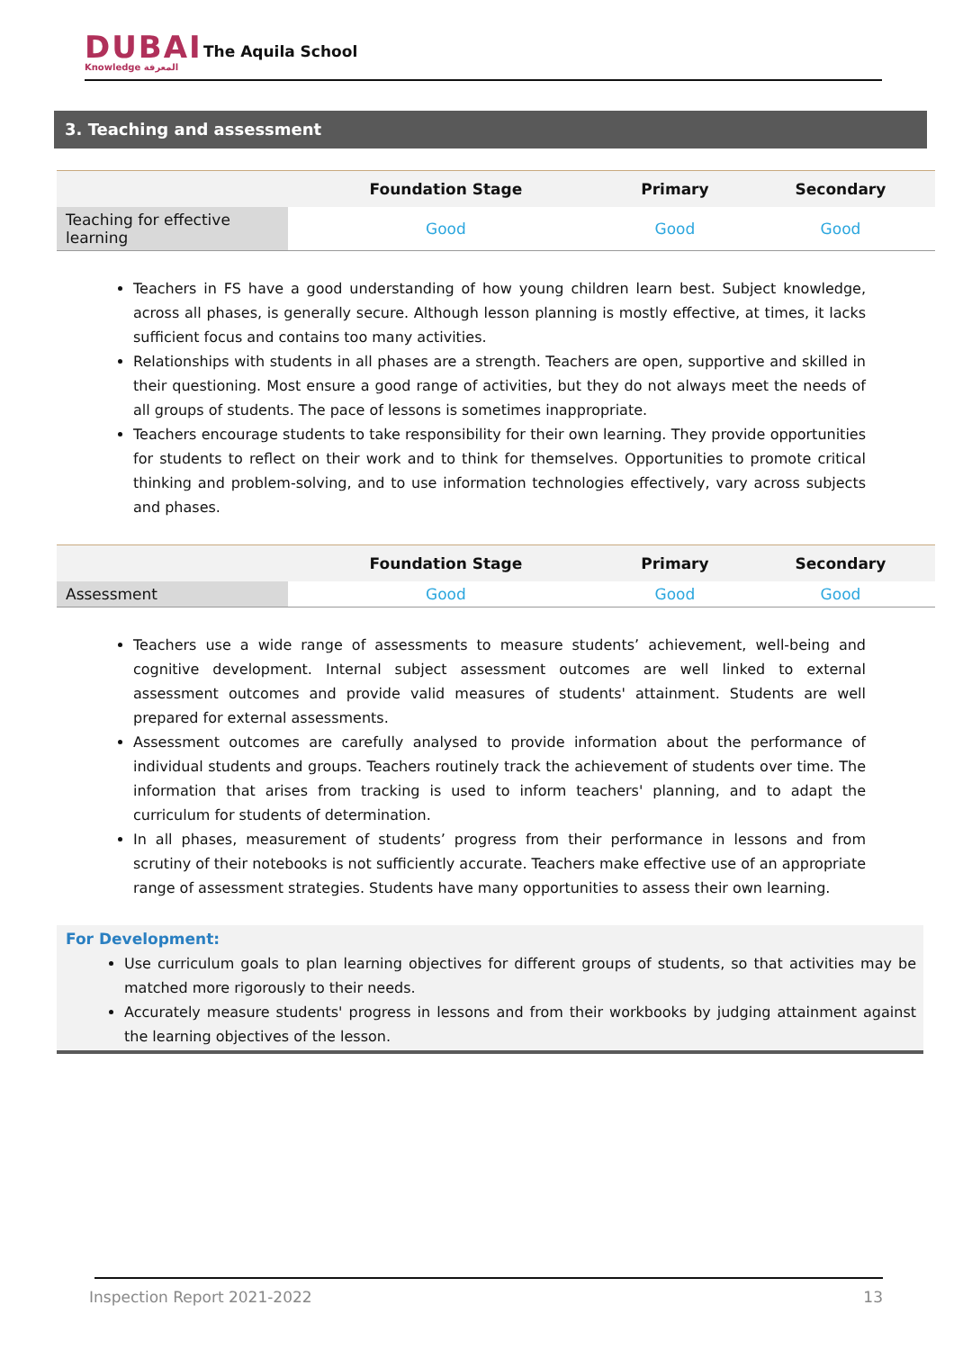DUBAI
Knowledge المعرفة
The Aquila School
3. Teaching and assessment
| | Foundation Stage | Primary | Secondary |
| --- | --- | --- | --- |
| Teaching for effective learning | Good | Good | Good |
Teachers in FS have a good understanding of how young children learn best. Subject knowledge, across all phases, is generally secure. Although lesson planning is mostly effective, at times, it lacks sufficient focus and contains too many activities.
Relationships with students in all phases are a strength. Teachers are open, supportive and skilled in their questioning. Most ensure a good range of activities, but they do not always meet the needs of all groups of students. The pace of lessons is sometimes inappropriate.
Teachers encourage students to take responsibility for their own learning. They provide opportunities for students to reflect on their work and to think for themselves. Opportunities to promote critical thinking and problem-solving, and to use information technologies effectively, vary across subjects and phases.
| | Foundation Stage | Primary | Secondary |
| --- | --- | --- | --- |
| Assessment | Good | Good | Good |
Teachers use a wide range of assessments to measure students’ achievement, well-being and cognitive development. Internal subject assessment outcomes are well linked to external assessment outcomes and provide valid measures of students' attainment. Students are well prepared for external assessments.
Assessment outcomes are carefully analysed to provide information about the performance of individual students and groups. Teachers routinely track the achievement of students over time. The information that arises from tracking is used to inform teachers' planning, and to adapt the curriculum for students of determination.
In all phases, measurement of students’ progress from their performance in lessons and from scrutiny of their notebooks is not sufficiently accurate. Teachers make effective use of an appropriate range of assessment strategies. Students have many opportunities to assess their own learning.
For Development:
Use curriculum goals to plan learning objectives for different groups of students, so that activities may be matched more rigorously to their needs.
Accurately measure students' progress in lessons and from their workbooks by judging attainment against the learning objectives of the lesson.
Inspection Report 2021-2022 13